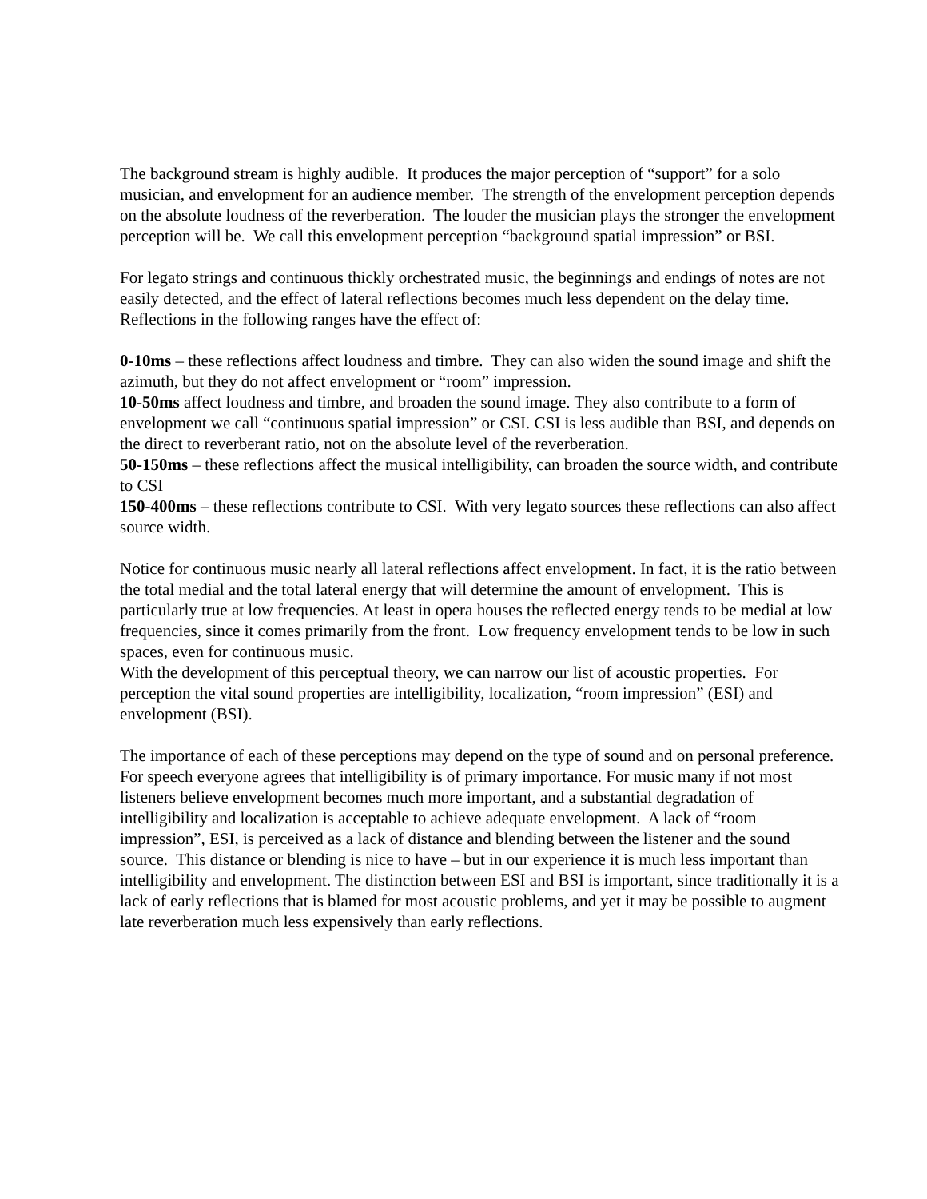The background stream is highly audible. It produces the major perception of “support” for a solo musician, and envelopment for an audience member. The strength of the envelopment perception depends on the absolute loudness of the reverberation. The louder the musician plays the stronger the envelopment perception will be. We call this envelopment perception “background spatial impression” or BSI.
For legato strings and continuous thickly orchestrated music, the beginnings and endings of notes are not easily detected, and the effect of lateral reflections becomes much less dependent on the delay time. Reflections in the following ranges have the effect of:
0-10ms – these reflections affect loudness and timbre. They can also widen the sound image and shift the azimuth, but they do not affect envelopment or “room” impression.
10-50ms affect loudness and timbre, and broaden the sound image. They also contribute to a form of envelopment we call “continuous spatial impression” or CSI. CSI is less audible than BSI, and depends on the direct to reverberant ratio, not on the absolute level of the reverberation.
50-150ms – these reflections affect the musical intelligibility, can broaden the source width, and contribute to CSI
150-400ms – these reflections contribute to CSI. With very legato sources these reflections can also affect source width.
Notice for continuous music nearly all lateral reflections affect envelopment. In fact, it is the ratio between the total medial and the total lateral energy that will determine the amount of envelopment. This is particularly true at low frequencies. At least in opera houses the reflected energy tends to be medial at low frequencies, since it comes primarily from the front. Low frequency envelopment tends to be low in such spaces, even for continuous music.
With the development of this perceptual theory, we can narrow our list of acoustic properties. For perception the vital sound properties are intelligibility, localization, “room impression” (ESI) and envelopment (BSI).
The importance of each of these perceptions may depend on the type of sound and on personal preference. For speech everyone agrees that intelligibility is of primary importance. For music many if not most listeners believe envelopment becomes much more important, and a substantial degradation of intelligibility and localization is acceptable to achieve adequate envelopment. A lack of “room impression”, ESI, is perceived as a lack of distance and blending between the listener and the sound source. This distance or blending is nice to have – but in our experience it is much less important than intelligibility and envelopment. The distinction between ESI and BSI is important, since traditionally it is a lack of early reflections that is blamed for most acoustic problems, and yet it may be possible to augment late reverberation much less expensively than early reflections.